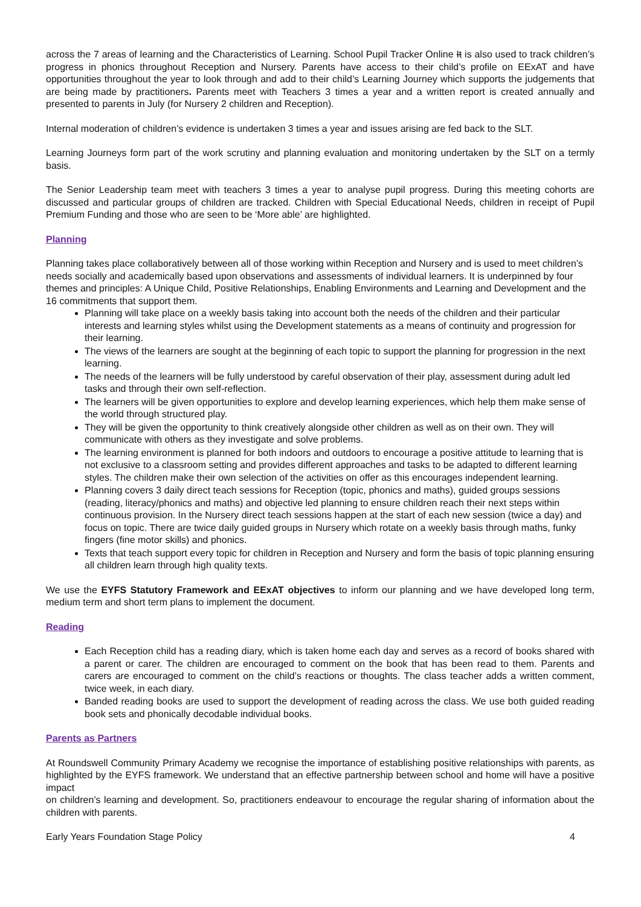across the 7 areas of learning and the Characteristics of Learning. School Pupil Tracker Online It is also used to track children’s progress in phonics throughout Reception and Nursery. Parents have access to their child’s profile on EExAT and have opportunities throughout the year to look through and add to their child’s Learning Journey which supports the judgements that are being made by practitioners. Parents meet with Teachers 3 times a year and a written report is created annually and presented to parents in July (for Nursery 2 children and Reception).
Internal moderation of children’s evidence is undertaken 3 times a year and issues arising are fed back to the SLT.
Learning Journeys form part of the work scrutiny and planning evaluation and monitoring undertaken by the SLT on a termly basis.
The Senior Leadership team meet with teachers 3 times a year to analyse pupil progress. During this meeting cohorts are discussed and particular groups of children are tracked. Children with Special Educational Needs, children in receipt of Pupil Premium Funding and those who are seen to be ‘More able’ are highlighted.
Planning
Planning takes place collaboratively between all of those working within Reception and Nursery and is used to meet children’s needs socially and academically based upon observations and assessments of individual learners. It is underpinned by four themes and principles: A Unique Child, Positive Relationships, Enabling Environments and Learning and Development and the 16 commitments that support them.
Planning will take place on a weekly basis taking into account both the needs of the children and their particular interests and learning styles whilst using the Development statements as a means of continuity and progression for their learning.
The views of the learners are sought at the beginning of each topic to support the planning for progression in the next learning.
The needs of the learners will be fully understood by careful observation of their play, assessment during adult led tasks and through their own self-reflection.
The learners will be given opportunities to explore and develop learning experiences, which help them make sense of the world through structured play.
They will be given the opportunity to think creatively alongside other children as well as on their own. They will communicate with others as they investigate and solve problems.
The learning environment is planned for both indoors and outdoors to encourage a positive attitude to learning that is not exclusive to a classroom setting and provides different approaches and tasks to be adapted to different learning styles. The children make their own selection of the activities on offer as this encourages independent learning.
Planning covers 3 daily direct teach sessions for Reception (topic, phonics and maths), guided groups sessions (reading, literacy/phonics and maths) and objective led planning to ensure children reach their next steps within continuous provision. In the Nursery direct teach sessions happen at the start of each new session (twice a day) and focus on topic. There are twice daily guided groups in Nursery which rotate on a weekly basis through maths, funky fingers (fine motor skills) and phonics.
Texts that teach support every topic for children in Reception and Nursery and form the basis of topic planning ensuring all children learn through high quality texts.
We use the EYFS Statutory Framework and EExAT objectives to inform our planning and we have developed long term, medium term and short term plans to implement the document.
Reading
Each Reception child has a reading diary, which is taken home each day and serves as a record of books shared with a parent or carer. The children are encouraged to comment on the book that has been read to them. Parents and carers are encouraged to comment on the child’s reactions or thoughts. The class teacher adds a written comment, twice week, in each diary.
Banded reading books are used to support the development of reading across the class. We use both guided reading book sets and phonically decodable individual books.
Parents as Partners
At Roundswell Community Primary Academy we recognise the importance of establishing positive relationships with parents, as highlighted by the EYFS framework. We understand that an effective partnership between school and home will have a positive impact
on children’s learning and development. So, practitioners endeavour to encourage the regular sharing of information about the children with parents.
Early Years Foundation Stage Policy 4